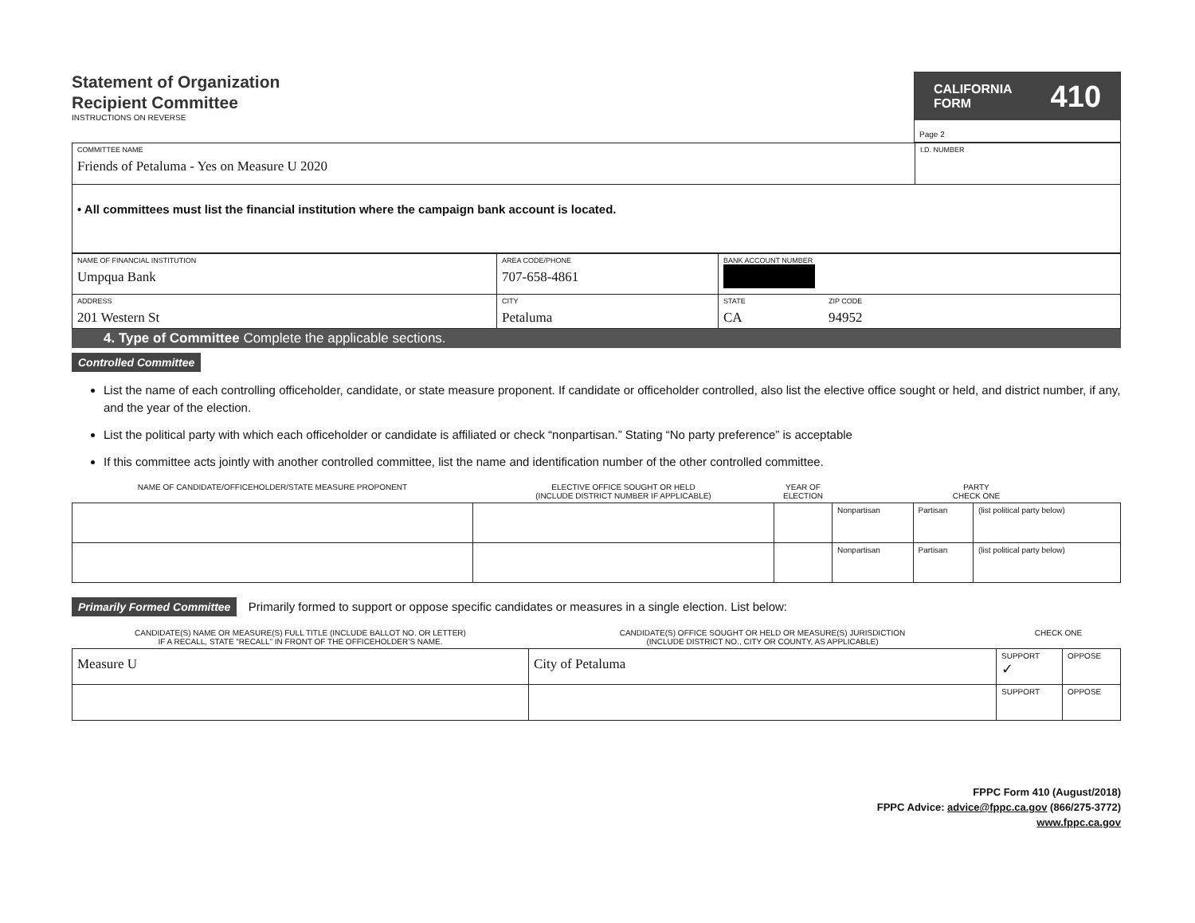Statement of Organization
Recipient Committee
INSTRUCTIONS ON REVERSE
CALIFORNIA
FORM 410
Page 2
| COMMITTEE NAME Friends of Petaluma - Yes on Measure U 2020 | I.D. NUMBER |
| • All committees must list the financial institution where the campaign bank account is located. | |
| NAME OF FINANCIAL INSTITUTION Umpqua Bank | AREA CODE/PHONE 707-658-4861 | BANK ACCOUNT NUMBER | |
| ADDRESS 201 Western St | CITY Petaluma | STATE CA | ZIP CODE 94952 |
4. Type of Committee Complete the applicable sections.
Controlled Committee
List the name of each controlling officeholder, candidate, or state measure proponent. If candidate or officeholder controlled, also list the elective office sought or held, and district number, if any, and the year of the election.
List the political party with which each officeholder or candidate is affiliated or check “nonpartisan.” Stating “No party preference” is acceptable
If this committee acts jointly with another controlled committee, list the name and identification number of the other controlled committee.
| NAME OF CANDIDATE/OFFICEHOLDER/STATE MEASURE PROPONENT | ELECTIVE OFFICE SOUGHT OR HELD (INCLUDE DISTRICT NUMBER IF APPLICABLE) | YEAR OF ELECTION | PARTY CHECK ONE | | |
| --- | --- | --- | --- | --- | --- |
| | | | Nonpartisan | Partisan | (list political party below) |
| | | | Nonpartisan | Partisan | (list political party below) |
Primarily Formed Committee Primarily formed to support or oppose specific candidates or measures in a single election. List below:
| CANDIDATE(S) NAME OR MEASURE(S) FULL TITLE (INCLUDE BALLOT NO. OR LETTER) IF A RECALL, STATE “RECALL” IN FRONT OF THE OFFICEHOLDER’S NAME. | CANDIDATE(S) OFFICE SOUGHT OR HELD OR MEASURE(S) JURISDICTION (INCLUDE DISTRICT NO., CITY OR COUNTY, AS APPLICABLE) | CHECK ONE | |
| --- | --- | --- | --- |
| Measure U | City of Petaluma | SUPPORT ✓ | OPPOSE |
| | | SUPPORT | OPPOSE |
FPPC Form 410 (August/2018)
FPPC Advice: advice@fppc.ca.gov (866/275-3772)
www.fppc.ca.gov